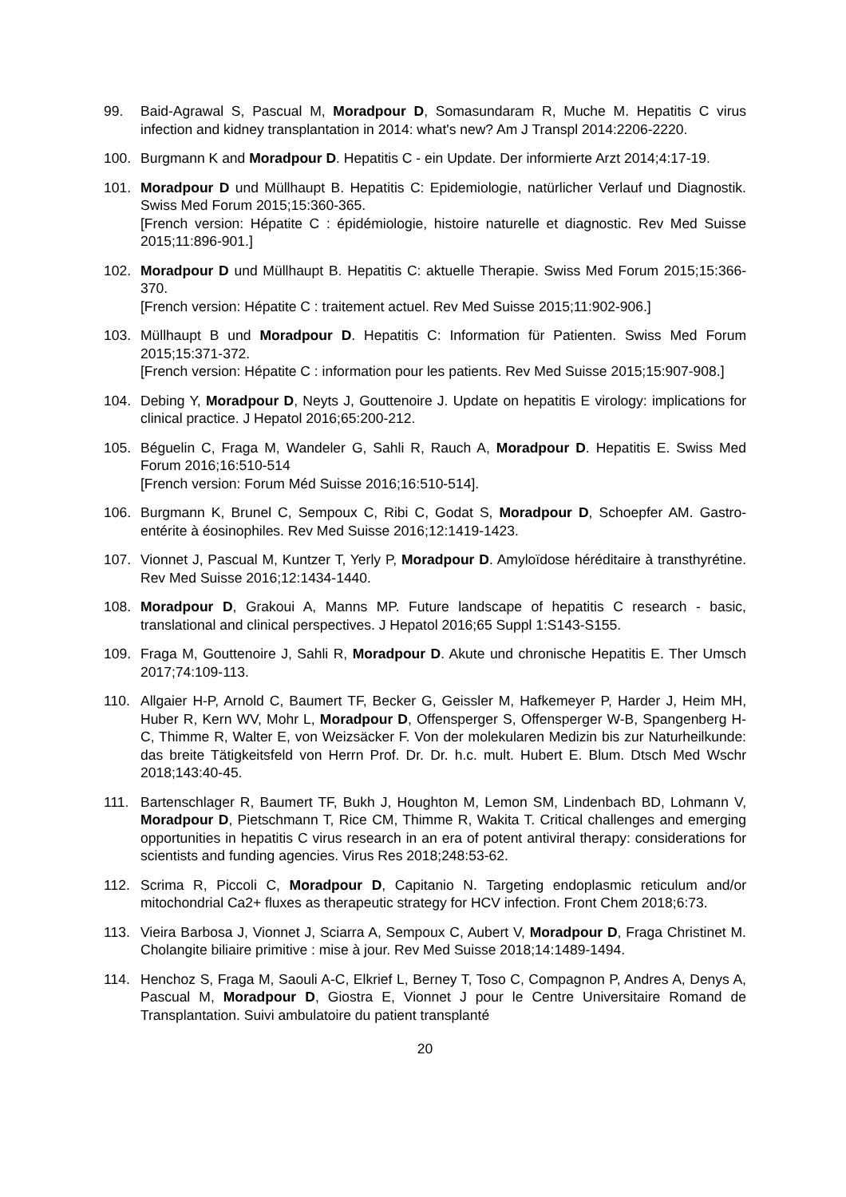99. Baid-Agrawal S, Pascual M, Moradpour D, Somasundaram R, Muche M. Hepatitis C virus infection and kidney transplantation in 2014: what's new? Am J Transpl 2014:2206-2220.
100. Burgmann K and Moradpour D. Hepatitis C - ein Update. Der informierte Arzt 2014;4:17-19.
101. Moradpour D und Müllhaupt B. Hepatitis C: Epidemiologie, natürlicher Verlauf und Diagnostik. Swiss Med Forum 2015;15:360-365.
[French version: Hépatite C : épidémiologie, histoire naturelle et diagnostic. Rev Med Suisse 2015;11:896-901.]
102. Moradpour D und Müllhaupt B. Hepatitis C: aktuelle Therapie. Swiss Med Forum 2015;15:366-370.
[French version: Hépatite C : traitement actuel. Rev Med Suisse 2015;11:902-906.]
103. Müllhaupt B und Moradpour D. Hepatitis C: Information für Patienten. Swiss Med Forum 2015;15:371-372.
[French version: Hépatite C : information pour les patients. Rev Med Suisse 2015;15:907-908.]
104. Debing Y, Moradpour D, Neyts J, Gouttenoire J. Update on hepatitis E virology: implications for clinical practice. J Hepatol 2016;65:200-212.
105. Béguelin C, Fraga M, Wandeler G, Sahli R, Rauch A, Moradpour D. Hepatitis E. Swiss Med Forum 2016;16:510-514
[French version: Forum Méd Suisse 2016;16:510-514].
106. Burgmann K, Brunel C, Sempoux C, Ribi C, Godat S, Moradpour D, Schoepfer AM. Gastro-entérite à éosinophiles. Rev Med Suisse 2016;12:1419-1423.
107. Vionnet J, Pascual M, Kuntzer T, Yerly P, Moradpour D. Amyloïdose héréditaire à transthyrétine. Rev Med Suisse 2016;12:1434-1440.
108. Moradpour D, Grakoui A, Manns MP. Future landscape of hepatitis C research - basic, translational and clinical perspectives. J Hepatol 2016;65 Suppl 1:S143-S155.
109. Fraga M, Gouttenoire J, Sahli R, Moradpour D. Akute und chronische Hepatitis E. Ther Umsch 2017;74:109-113.
110. Allgaier H-P, Arnold C, Baumert TF, Becker G, Geissler M, Hafkemeyer P, Harder J, Heim MH, Huber R, Kern WV, Mohr L, Moradpour D, Offensperger S, Offensperger W-B, Spangenberg H-C, Thimme R, Walter E, von Weizsäcker F. Von der molekularen Medizin bis zur Naturheilkunde: das breite Tätigkeitsfeld von Herrn Prof. Dr. Dr. h.c. mult. Hubert E. Blum. Dtsch Med Wschr 2018;143:40-45.
111. Bartenschlager R, Baumert TF, Bukh J, Houghton M, Lemon SM, Lindenbach BD, Lohmann V, Moradpour D, Pietschmann T, Rice CM, Thimme R, Wakita T. Critical challenges and emerging opportunities in hepatitis C virus research in an era of potent antiviral therapy: considerations for scientists and funding agencies. Virus Res 2018;248:53-62.
112. Scrima R, Piccoli C, Moradpour D, Capitanio N. Targeting endoplasmic reticulum and/or mitochondrial Ca2+ fluxes as therapeutic strategy for HCV infection. Front Chem 2018;6:73.
113. Vieira Barbosa J, Vionnet J, Sciarra A, Sempoux C, Aubert V, Moradpour D, Fraga Christinet M. Cholangite biliaire primitive : mise à jour. Rev Med Suisse 2018;14:1489-1494.
114. Henchoz S, Fraga M, Saouli A-C, Elkrief L, Berney T, Toso C, Compagnon P, Andres A, Denys A, Pascual M, Moradpour D, Giostra E, Vionnet J pour le Centre Universitaire Romand de Transplantation. Suivi ambulatoire du patient transplanté
20